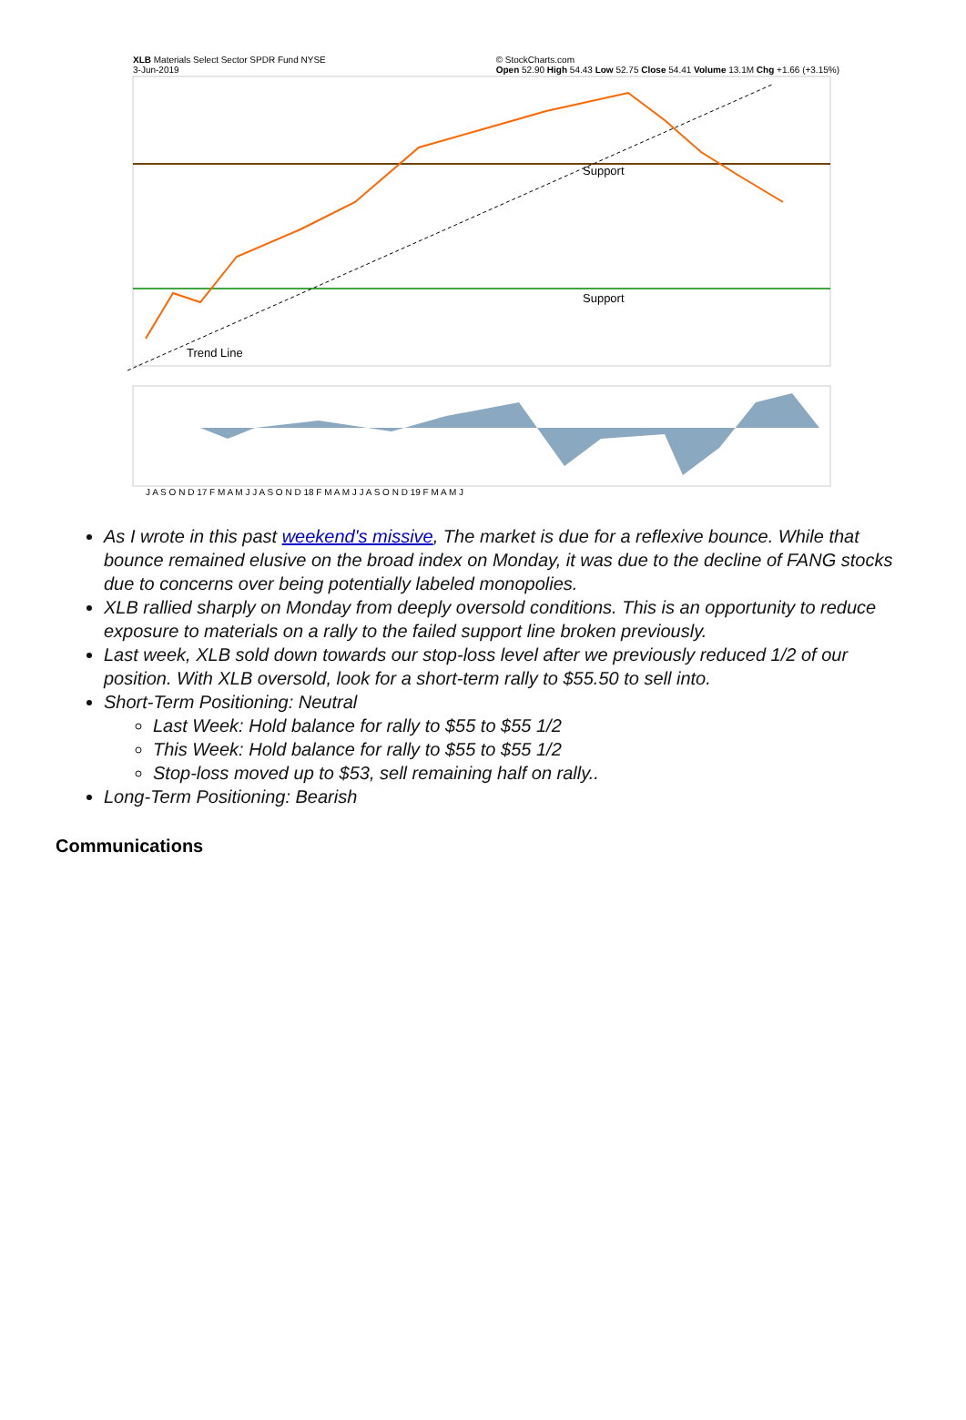XLB Materials Select Sector SPDR Fund NYSE
3-Jun-2019 © StockCharts.com
Open 52.90 High 54.43 Low 52.75 Close 54.41 Volume 13.1M Chg +1.66 (+3.15%)
Trend Line
Support
Support
J A S O N D 17 F M A M J J A S O N D 18 F M A M J J A S O N D 19 F M A M J
As I wrote in this past weekend's missive, The market is due for a reflexive bounce. While that bounce remained elusive on the broad index on Monday, it was due to the decline of FANG stocks due to concerns over being potentially labeled monopolies.
XLB rallied sharply on Monday from deeply oversold conditions. This is an opportunity to reduce exposure to materials on a rally to the failed support line broken previously.
Last week, XLB sold down towards our stop-loss level after we previously reduced 1/2 of our position. With XLB oversold, look for a short-term rally to $55.50 to sell into.
Short-Term Positioning: Neutral
Last Week: Hold balance for rally to $55 to $55 1/2
This Week: Hold balance for rally to $55 to $55 1/2
Stop-loss moved up to $53, sell remaining half on rally..
Long-Term Positioning: Bearish
Communications